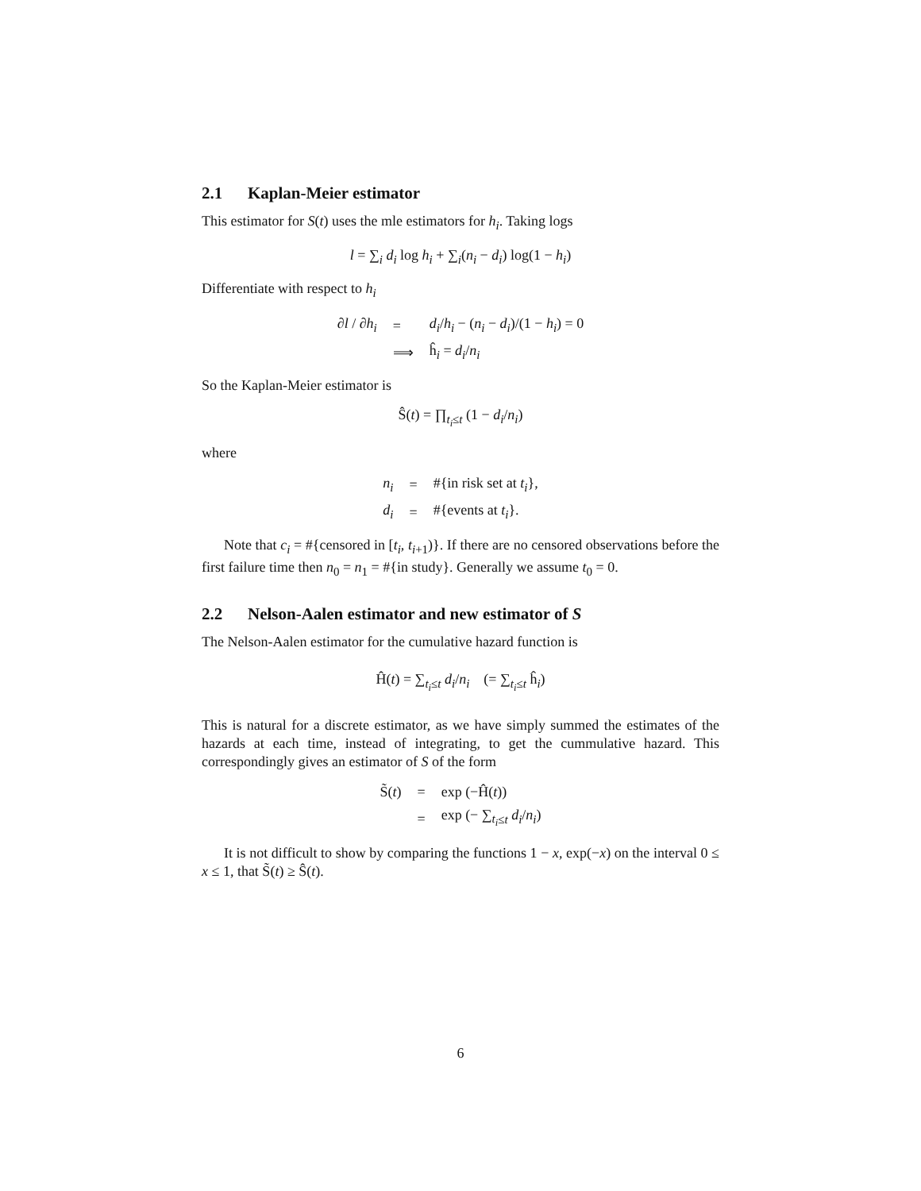2.1 Kaplan-Meier estimator
This estimator for S(t) uses the mle estimators for h<sub>i</sub>. Taking logs
l = ∑<sub>i</sub> d<sub>i</sub> log h<sub>i</sub> + ∑<sub>i</sub>(n<sub>i</sub> − d<sub>i</sub>) log(1 − h<sub>i</sub>)
Differentiate with respect to h<sub>i</sub>
| ∂ l / ∂ h<sub>i</sub> | = | d<sub>i</sub> / h<sub>i</sub> − ( n<sub>i</sub> − d<sub>i</sub> )/(1 − h<sub>i</sub> ) = 0 |
| | ⟹ | ĥ<sub>i</sub> = d<sub>i</sub> / n<sub>i</sub> |
So the Kaplan-Meier estimator is
Ŝ(t) = ∏<sub>t<sub>i</sub>≤t</sub> (1 − d<sub>i</sub>/n<sub>i</sub>)
where
| n<sub>i</sub> | = | #{in risk set at t<sub>i</sub> }, |
| d<sub>i</sub> | = | #{events at t<sub>i</sub> }. |
Note that c<sub>i</sub> = #{censored in [t<sub>i</sub>, t<sub>i+1</sub>)}. If there are no censored observations before the first failure time then n<sub>0</sub> = n<sub>1</sub> = #{in study}. Generally we assume t<sub>0</sub> = 0.
2.2 Nelson-Aalen estimator and new estimator of S
The Nelson-Aalen estimator for the cumulative hazard function is
Ĥ(t) = ∑<sub>t<sub>i</sub>≤t</sub> d<sub>i</sub>/n<sub>i</sub> (= ∑<sub>t<sub>i</sub>≤t</sub> ĥ<sub>i</sub>)
This is natural for a discrete estimator, as we have simply summed the estimates of the hazards at each time, instead of integrating, to get the cummulative hazard. This correspondingly gives an estimator of S of the form
| S̃( t ) | = | exp (−Ĥ( t )) |
| | = | exp (− ∑<sub>t<sub>i</sub>≤t</sub> d<sub>i</sub> / n<sub>i</sub> ) |
It is not difficult to show by comparing the functions 1 − x, exp(−x) on the interval 0 ≤ x ≤ 1, that S̃(t) ≥ Ŝ(t).
6